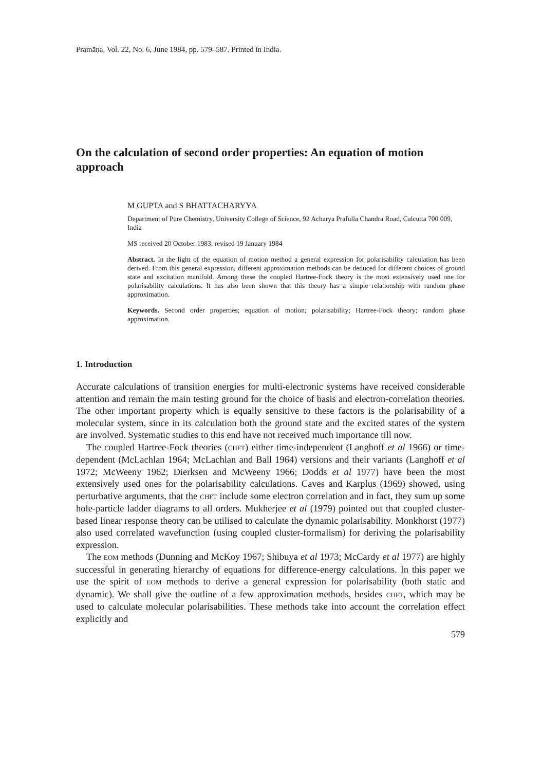Pramāṇa, Vol. 22, No. 6, June 1984, pp. 579–587. Printed in India.
On the calculation of second order properties: An equation of motion approach
M GUPTA and S BHATTACHARYYA
Department of Pure Chemistry, University College of Science, 92 Acharya Prafulla Chandra Road, Calcutta 700 009, India
MS received 20 October 1983; revised 19 January 1984
Abstract. In the light of the equation of motion method a general expression for polarisability calculation has been derived. From this general expression, different approximation methods can be deduced for different choices of ground state and excitation manifold. Among these the coupled Hartree-Fock theory is the most extensively used one for polarisability calculations. It has also been shown that this theory has a simple relationship with random phase approximation.
Keywords. Second order properties; equation of motion; polarisability; Hartree-Fock theory; random phase approximation.
1. Introduction
Accurate calculations of transition energies for multi-electronic systems have received considerable attention and remain the main testing ground for the choice of basis and electron-correlation theories. The other important property which is equally sensitive to these factors is the polarisability of a molecular system, since in its calculation both the ground state and the excited states of the system are involved. Systematic studies to this end have not received much importance till now.
The coupled Hartree-Fock theories (CHFT) either time-independent (Langhoff et al 1966) or time-dependent (McLachlan 1964; McLachlan and Ball 1964) versions and their variants (Langhoff et al 1972; McWeeny 1962; Dierksen and McWeeny 1966; Dodds et al 1977) have been the most extensively used ones for the polarisability calculations. Caves and Karplus (1969) showed, using perturbative arguments, that the CHFT include some electron correlation and in fact, they sum up some hole-particle ladder diagrams to all orders. Mukherjee et al (1979) pointed out that coupled cluster-based linear response theory can be utilised to calculate the dynamic polarisability. Monkhorst (1977) also used correlated wavefunction (using coupled cluster-formalism) for deriving the polarisability expression.
The EOM methods (Dunning and McKoy 1967; Shibuya et al 1973; McCardy et al 1977) are highly successful in generating hierarchy of equations for difference-energy calculations. In this paper we use the spirit of EOM methods to derive a general expression for polarisability (both static and dynamic). We shall give the outline of a few approximation methods, besides CHFT, which may be used to calculate molecular polarisabilities. These methods take into account the correlation effect explicitly and
579